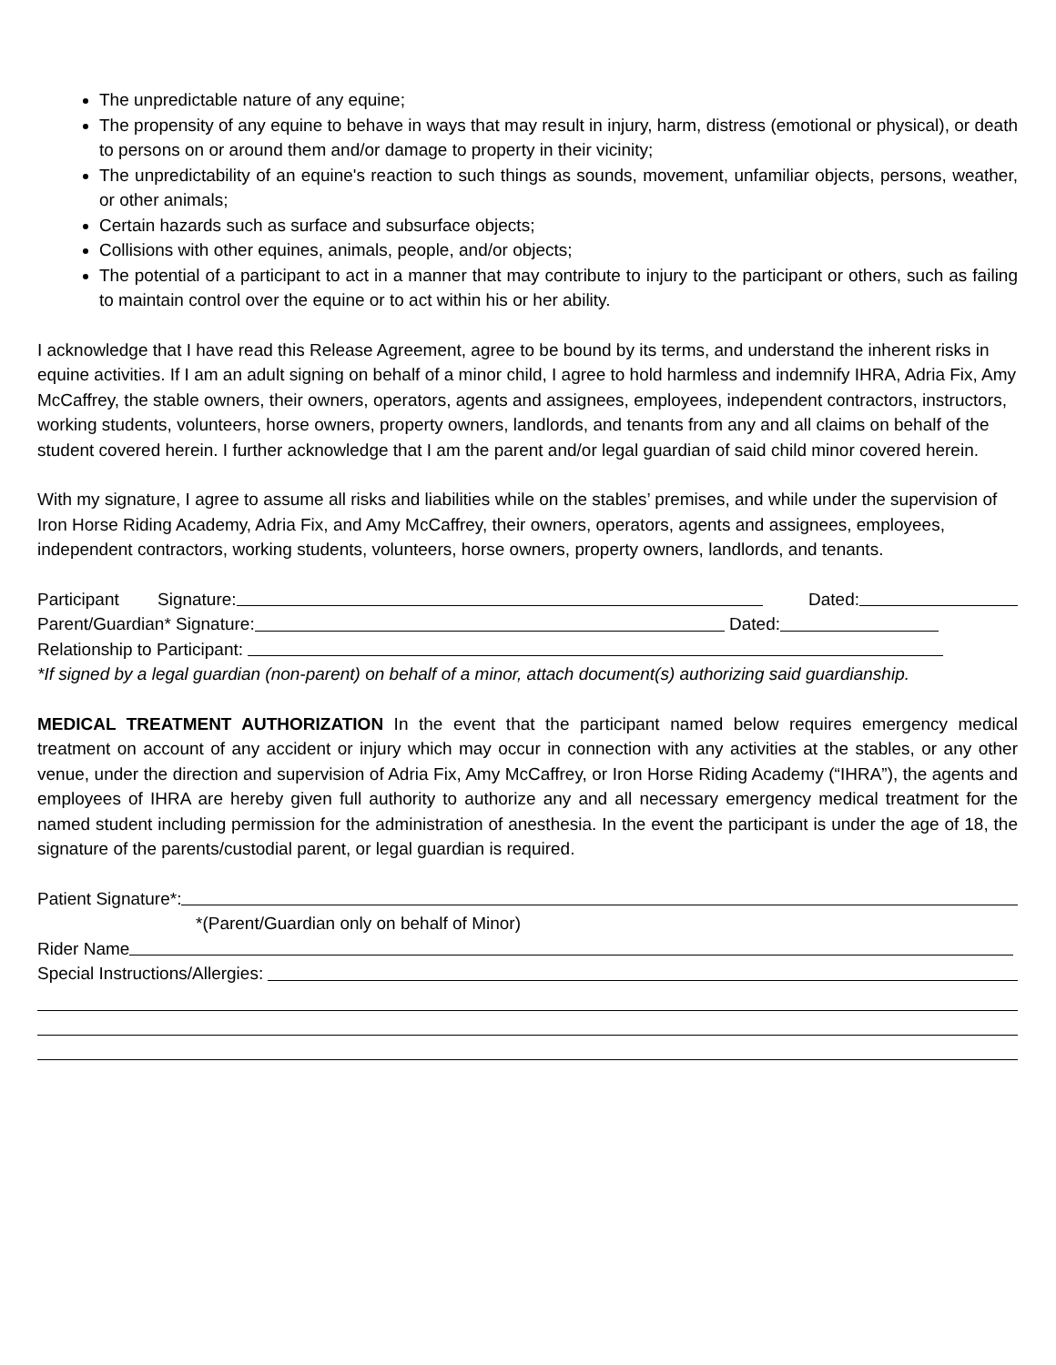The unpredictable nature of any equine;
The propensity of any equine to behave in ways that may result in injury, harm, distress (emotional or physical), or death to persons on or around them and/or damage to property in their vicinity;
The unpredictability of an equine's reaction to such things as sounds, movement, unfamiliar objects, persons, weather, or other animals;
Certain hazards such as surface and subsurface objects;
Collisions with other equines, animals, people, and/or objects;
The potential of a participant to act in a manner that may contribute to injury to the participant or others, such as failing to maintain control over the equine or to act within his or her ability.
I acknowledge that I have read this Release Agreement, agree to be bound by its terms, and understand the inherent risks in equine activities. If I am an adult signing on behalf of a minor child, I agree to hold harmless and indemnify IHRA, Adria Fix, Amy McCaffrey, the stable owners, their owners, operators, agents and assignees, employees, independent contractors, instructors, working students, volunteers, horse owners, property owners, landlords, and tenants from any and all claims on behalf of the student covered herein. I further acknowledge that I am the parent and/or legal guardian of said child minor covered herein.
With my signature, I agree to assume all risks and liabilities while on the stables’ premises, and while under the supervision of Iron Horse Riding Academy, Adria Fix, and Amy McCaffrey, their owners, operators, agents and assignees, employees, independent contractors, working students, volunteers, horse owners, property owners, landlords, and tenants.
Participant Signature: Dated:
Parent/Guardian* Signature: Dated:
Relationship to Participant:
*If signed by a legal guardian (non-parent) on behalf of a minor, attach document(s) authorizing said guardianship.
MEDICAL TREATMENT AUTHORIZATION In the event that the participant named below requires emergency medical treatment on account of any accident or injury which may occur in connection with any activities at the stables, or any other venue, under the direction and supervision of Adria Fix, Amy McCaffrey, or Iron Horse Riding Academy (“IHRA”), the agents and employees of IHRA are hereby given full authority to authorize any and all necessary emergency medical treatment for the named student including permission for the administration of anesthesia. In the event the participant is under the age of 18, the signature of the parents/custodial parent, or legal guardian is required.
Patient Signature*:
*(Parent/Guardian only on behalf of Minor)
Rider Name
Special Instructions/Allergies: